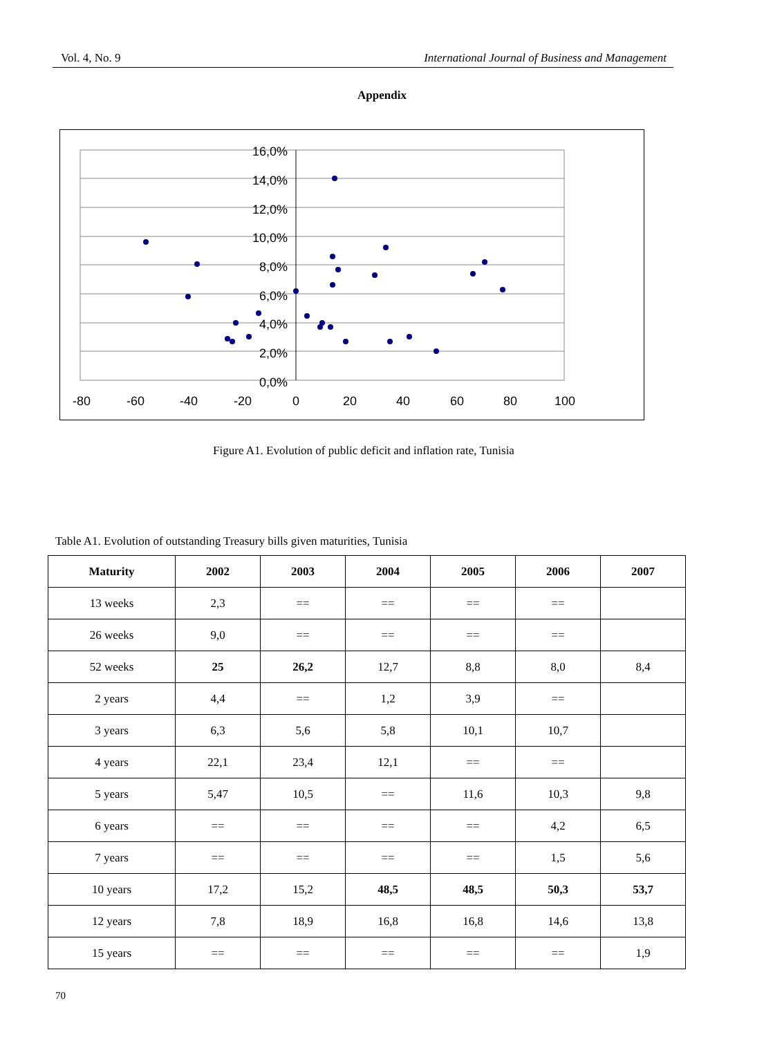Vol. 4, No. 9 International Journal of Business and Management
Appendix
16,0%
14,0%
12,0%
10,0%
8,0%
6,0%
4,0%
2,0%
0,0%
-80
-60
-40
-20
0
20
40
60
80
100
Figure A1. Evolution of public deficit and inflation rate, Tunisia
Table A1. Evolution of outstanding Treasury bills given maturities, Tunisia
| Maturity | 2002 | 2003 | 2004 | 2005 | 2006 | 2007 |
| --- | --- | --- | --- | --- | --- | --- |
| 13 weeks | 2,3 | == | == | == | == | |
| 26 weeks | 9,0 | == | == | == | == | |
| 52 weeks | 25 | 26,2 | 12,7 | 8,8 | 8,0 | 8,4 |
| 2 years | 4,4 | == | 1,2 | 3,9 | == | |
| 3 years | 6,3 | 5,6 | 5,8 | 10,1 | 10,7 | |
| 4 years | 22,1 | 23,4 | 12,1 | == | == | |
| 5 years | 5,47 | 10,5 | == | 11,6 | 10,3 | 9,8 |
| 6 years | == | == | == | == | 4,2 | 6,5 |
| 7 years | == | == | == | == | 1,5 | 5,6 |
| 10 years | 17,2 | 15,2 | 48,5 | 48,5 | 50,3 | 53,7 |
| 12 years | 7,8 | 18,9 | 16,8 | 16,8 | 14,6 | 13,8 |
| 15 years | == | == | == | == | == | 1,9 |
70